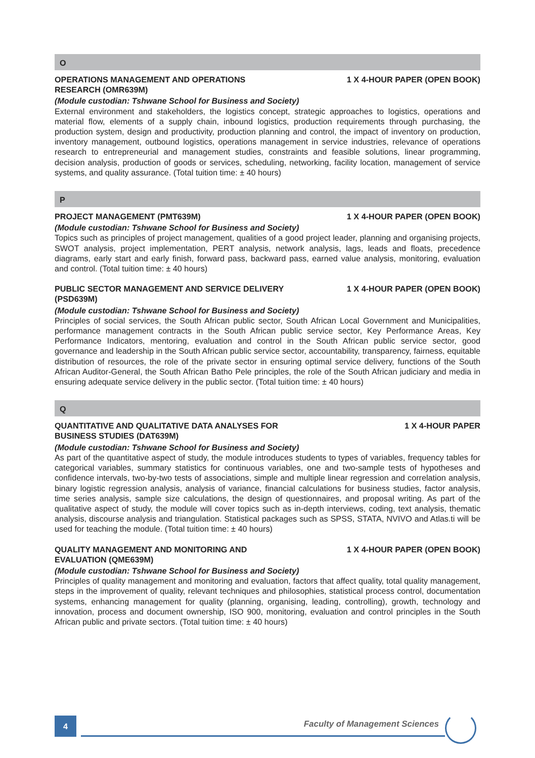O
OPERATIONS MANAGEMENT AND OPERATIONS RESEARCH (OMR639M) 1 X 4-HOUR PAPER (OPEN BOOK)
(Module custodian: Tshwane School for Business and Society)
External environment and stakeholders, the logistics concept, strategic approaches to logistics, operations and material flow, elements of a supply chain, inbound logistics, production requirements through purchasing, the production system, design and productivity, production planning and control, the impact of inventory on production, inventory management, outbound logistics, operations management in service industries, relevance of operations research to entrepreneurial and management studies, constraints and feasible solutions, linear programming, decision analysis, production of goods or services, scheduling, networking, facility location, management of service systems, and quality assurance. (Total tuition time: ± 40 hours)
P
PROJECT MANAGEMENT (PMT639M) 1 X 4-HOUR PAPER (OPEN BOOK)
(Module custodian: Tshwane School for Business and Society)
Topics such as principles of project management, qualities of a good project leader, planning and organising projects, SWOT analysis, project implementation, PERT analysis, network analysis, lags, leads and floats, precedence diagrams, early start and early finish, forward pass, backward pass, earned value analysis, monitoring, evaluation and control. (Total tuition time: ± 40 hours)
PUBLIC SECTOR MANAGEMENT AND SERVICE DELIVERY (PSD639M) 1 X 4-HOUR PAPER (OPEN BOOK)
(Module custodian: Tshwane School for Business and Society)
Principles of social services, the South African public sector, South African Local Government and Municipalities, performance management contracts in the South African public service sector, Key Performance Areas, Key Performance Indicators, mentoring, evaluation and control in the South African public service sector, good governance and leadership in the South African public service sector, accountability, transparency, fairness, equitable distribution of resources, the role of the private sector in ensuring optimal service delivery, functions of the South African Auditor-General, the South African Batho Pele principles, the role of the South African judiciary and media in ensuring adequate service delivery in the public sector. (Total tuition time: ± 40 hours)
Q
QUANTITATIVE AND QUALITATIVE DATA ANALYSES FOR BUSINESS STUDIES (DAT639M) 1 X 4-HOUR PAPER
(Module custodian: Tshwane School for Business and Society)
As part of the quantitative aspect of study, the module introduces students to types of variables, frequency tables for categorical variables, summary statistics for continuous variables, one and two-sample tests of hypotheses and confidence intervals, two-by-two tests of associations, simple and multiple linear regression and correlation analysis, binary logistic regression analysis, analysis of variance, financial calculations for business studies, factor analysis, time series analysis, sample size calculations, the design of questionnaires, and proposal writing. As part of the qualitative aspect of study, the module will cover topics such as in-depth interviews, coding, text analysis, thematic analysis, discourse analysis and triangulation. Statistical packages such as SPSS, STATA, NVIVO and Atlas.ti will be used for teaching the module. (Total tuition time: ± 40 hours)
QUALITY MANAGEMENT AND MONITORING AND EVALUATION (QME639M) 1 X 4-HOUR PAPER (OPEN BOOK)
(Module custodian: Tshwane School for Business and Society)
Principles of quality management and monitoring and evaluation, factors that affect quality, total quality management, steps in the improvement of quality, relevant techniques and philosophies, statistical process control, documentation systems, enhancing management for quality (planning, organising, leading, controlling), growth, technology and innovation, process and document ownership, ISO 900, monitoring, evaluation and control principles in the South African public and private sectors. (Total tuition time: ± 40 hours)
4 Faculty of Management Sciences